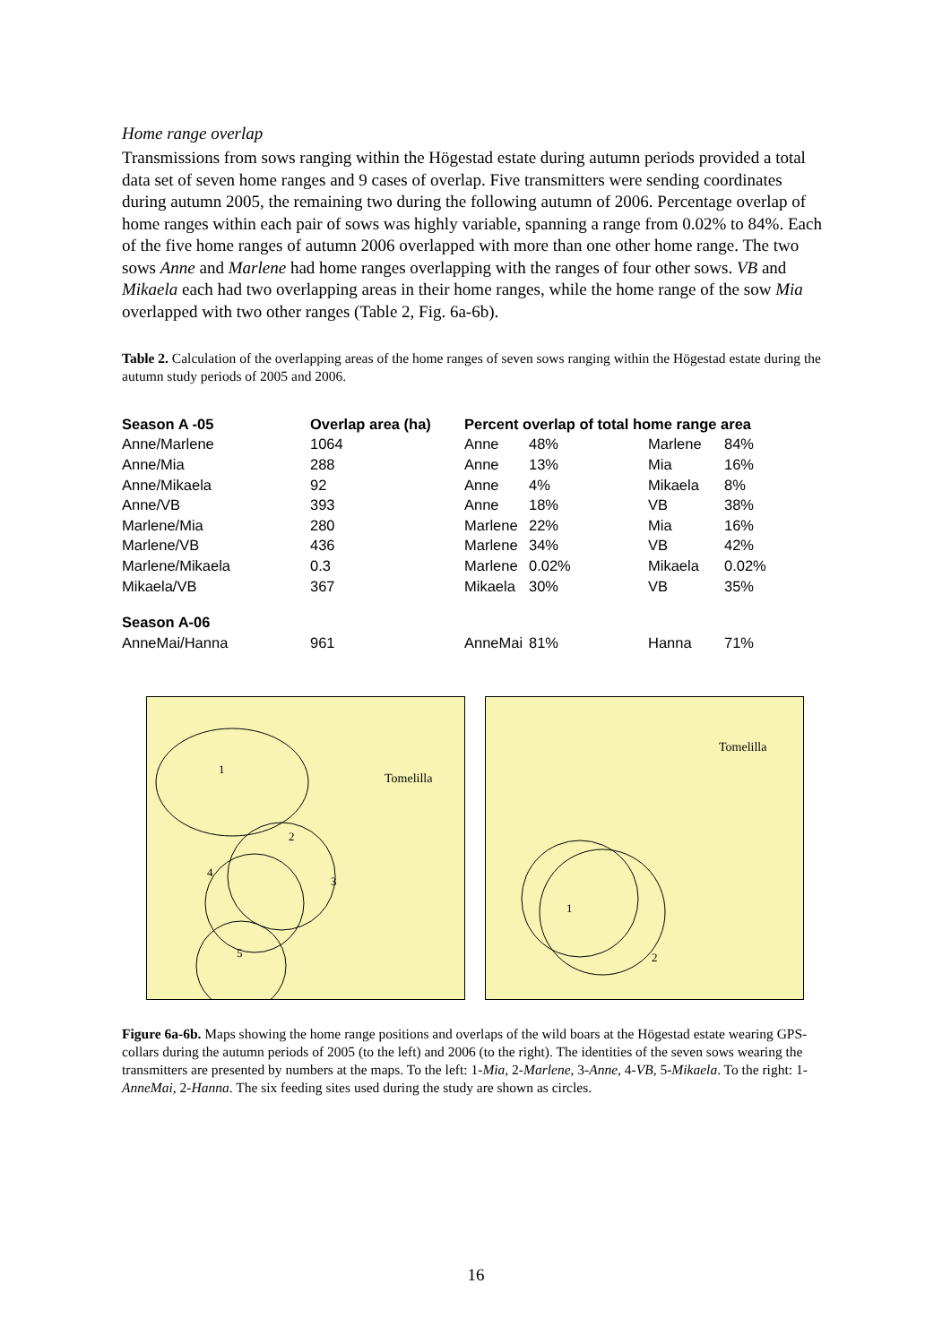Home range overlap
Transmissions from sows ranging within the Högestad estate during autumn periods provided a total data set of seven home ranges and 9 cases of overlap. Five transmitters were sending coordinates during autumn 2005, the remaining two during the following autumn of 2006. Percentage overlap of home ranges within each pair of sows was highly variable, spanning a range from 0.02% to 84%. Each of the five home ranges of autumn 2006 overlapped with more than one other home range. The two sows Anne and Marlene had home ranges overlapping with the ranges of four other sows. VB and Mikaela each had two overlapping areas in their home ranges, while the home range of the sow Mia overlapped with two other ranges (Table 2, Fig. 6a-6b).
Table 2. Calculation of the overlapping areas of the home ranges of seven sows ranging within the Högestad estate during the autumn study periods of 2005 and 2006.
| Season A -05 | Overlap area (ha) | Percent overlap of total home range area | | | |
| --- | --- | --- | --- | --- | --- |
| Anne/Marlene | 1064 | Anne | 48% | Marlene | 84% |
| Anne/Mia | 288 | Anne | 13% | Mia | 16% |
| Anne/Mikaela | 92 | Anne | 4% | Mikaela | 8% |
| Anne/VB | 393 | Anne | 18% | VB | 38% |
| Marlene/Mia | 280 | Marlene | 22% | Mia | 16% |
| Marlene/VB | 436 | Marlene | 34% | VB | 42% |
| Marlene/Mikaela | 0.3 | Marlene | 0.02% | Mikaela | 0.02% |
| Mikaela/VB | 367 | Mikaela | 30% | VB | 35% |
| Season A-06 | | | | | |
| AnneMai/Hanna | 961 | AnneMai | 81% | Hanna | 71% |
Tomelilla
1
2
3
4
5
Tomelilla
1
2
Figure 6a-6b. Maps showing the home range positions and overlaps of the wild boars at the Högestad estate wearing GPS-collars during the autumn periods of 2005 (to the left) and 2006 (to the right). The identities of the seven sows wearing the transmitters are presented by numbers at the maps. To the left: 1-Mia, 2-Marlene, 3-Anne, 4-VB, 5-Mikaela. To the right: 1-AnneMai, 2-Hanna. The six feeding sites used during the study are shown as circles.
16